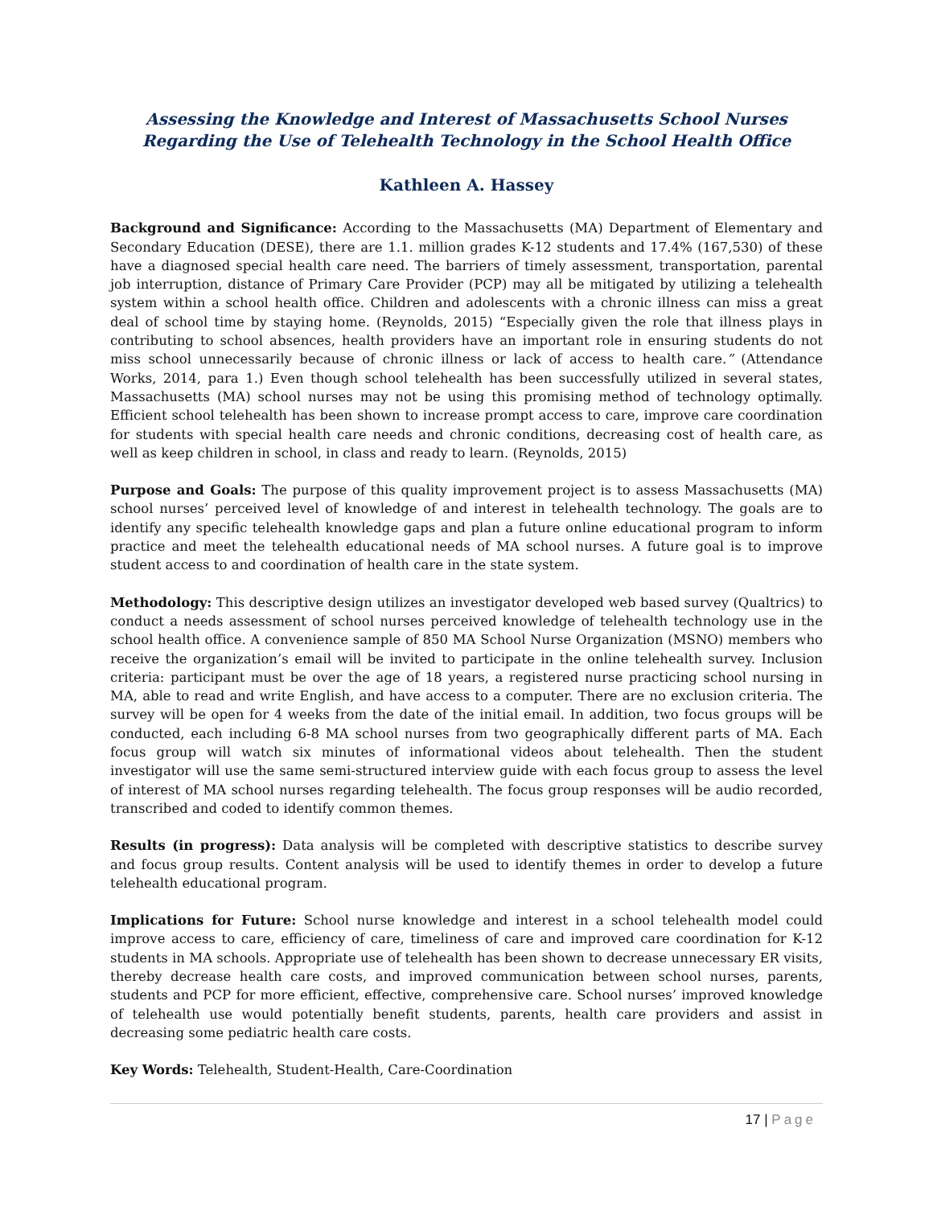Assessing the Knowledge and Interest of Massachusetts School Nurses Regarding the Use of Telehealth Technology in the School Health Office
Kathleen A. Hassey
Background and Significance: According to the Massachusetts (MA) Department of Elementary and Secondary Education (DESE), there are 1.1. million grades K-12 students and 17.4% (167,530) of these have a diagnosed special health care need. The barriers of timely assessment, transportation, parental job interruption, distance of Primary Care Provider (PCP) may all be mitigated by utilizing a telehealth system within a school health office. Children and adolescents with a chronic illness can miss a great deal of school time by staying home. (Reynolds, 2015) “Especially given the role that illness plays in contributing to school absences, health providers have an important role in ensuring students do not miss school unnecessarily because of chronic illness or lack of access to health care.” (Attendance Works, 2014, para 1.) Even though school telehealth has been successfully utilized in several states, Massachusetts (MA) school nurses may not be using this promising method of technology optimally. Efficient school telehealth has been shown to increase prompt access to care, improve care coordination for students with special health care needs and chronic conditions, decreasing cost of health care, as well as keep children in school, in class and ready to learn. (Reynolds, 2015)
Purpose and Goals: The purpose of this quality improvement project is to assess Massachusetts (MA) school nurses’ perceived level of knowledge of and interest in telehealth technology. The goals are to identify any specific telehealth knowledge gaps and plan a future online educational program to inform practice and meet the telehealth educational needs of MA school nurses. A future goal is to improve student access to and coordination of health care in the state system.
Methodology: This descriptive design utilizes an investigator developed web based survey (Qualtrics) to conduct a needs assessment of school nurses perceived knowledge of telehealth technology use in the school health office. A convenience sample of 850 MA School Nurse Organization (MSNO) members who receive the organization’s email will be invited to participate in the online telehealth survey. Inclusion criteria: participant must be over the age of 18 years, a registered nurse practicing school nursing in MA, able to read and write English, and have access to a computer. There are no exclusion criteria. The survey will be open for 4 weeks from the date of the initial email. In addition, two focus groups will be conducted, each including 6-8 MA school nurses from two geographically different parts of MA. Each focus group will watch six minutes of informational videos about telehealth. Then the student investigator will use the same semi-structured interview guide with each focus group to assess the level of interest of MA school nurses regarding telehealth. The focus group responses will be audio recorded, transcribed and coded to identify common themes.
Results (in progress): Data analysis will be completed with descriptive statistics to describe survey and focus group results. Content analysis will be used to identify themes in order to develop a future telehealth educational program.
Implications for Future: School nurse knowledge and interest in a school telehealth model could improve access to care, efficiency of care, timeliness of care and improved care coordination for K-12 students in MA schools. Appropriate use of telehealth has been shown to decrease unnecessary ER visits, thereby decrease health care costs, and improved communication between school nurses, parents, students and PCP for more efficient, effective, comprehensive care. School nurses’ improved knowledge of telehealth use would potentially benefit students, parents, health care providers and assist in decreasing some pediatric health care costs.
Key Words: Telehealth, Student-Health, Care-Coordination
17 | Page